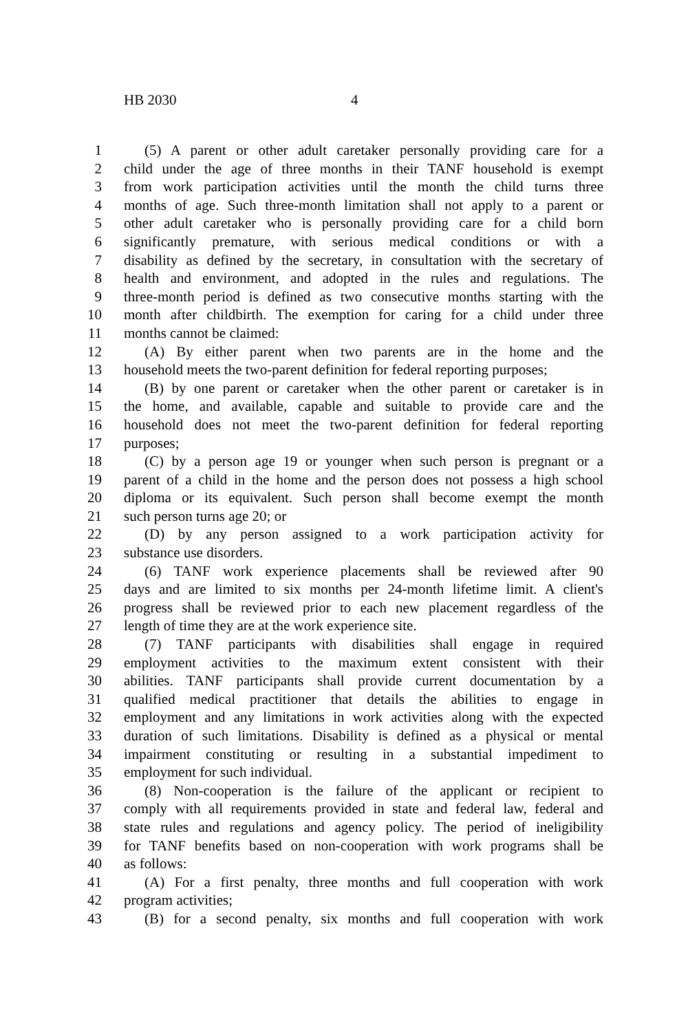HB 2030 4
1 (5) A parent or other adult caretaker personally providing care for a
2 child under the age of three months in their TANF household is exempt
3 from work participation activities until the month the child turns three
4 months of age. Such three-month limitation shall not apply to a parent or
5 other adult caretaker who is personally providing care for a child born
6 significantly premature, with serious medical conditions or with a
7 disability as defined by the secretary, in consultation with the secretary of
8 health and environment, and adopted in the rules and regulations. The
9 three-month period is defined as two consecutive months starting with the
10 month after childbirth. The exemption for caring for a child under three
11 months cannot be claimed:
12 (A) By either parent when two parents are in the home and the
13 household meets the two-parent definition for federal reporting purposes;
14 (B) by one parent or caretaker when the other parent or caretaker is in
15 the home, and available, capable and suitable to provide care and the
16 household does not meet the two-parent definition for federal reporting
17 purposes;
18 (C) by a person age 19 or younger when such person is pregnant or a
19 parent of a child in the home and the person does not possess a high school
20 diploma or its equivalent. Such person shall become exempt the month
21 such person turns age 20; or
22 (D) by any person assigned to a work participation activity for
23 substance use disorders.
24 (6) TANF work experience placements shall be reviewed after 90
25 days and are limited to six months per 24-month lifetime limit. A client's
26 progress shall be reviewed prior to each new placement regardless of the
27 length of time they are at the work experience site.
28 (7) TANF participants with disabilities shall engage in required
29 employment activities to the maximum extent consistent with their
30 abilities. TANF participants shall provide current documentation by a
31 qualified medical practitioner that details the abilities to engage in
32 employment and any limitations in work activities along with the expected
33 duration of such limitations. Disability is defined as a physical or mental
34 impairment constituting or resulting in a substantial impediment to
35 employment for such individual.
36 (8) Non-cooperation is the failure of the applicant or recipient to
37 comply with all requirements provided in state and federal law, federal and
38 state rules and regulations and agency policy. The period of ineligibility
39 for TANF benefits based on non-cooperation with work programs shall be
40 as follows:
41 (A) For a first penalty, three months and full cooperation with work
42 program activities;
43 (B) for a second penalty, six months and full cooperation with work